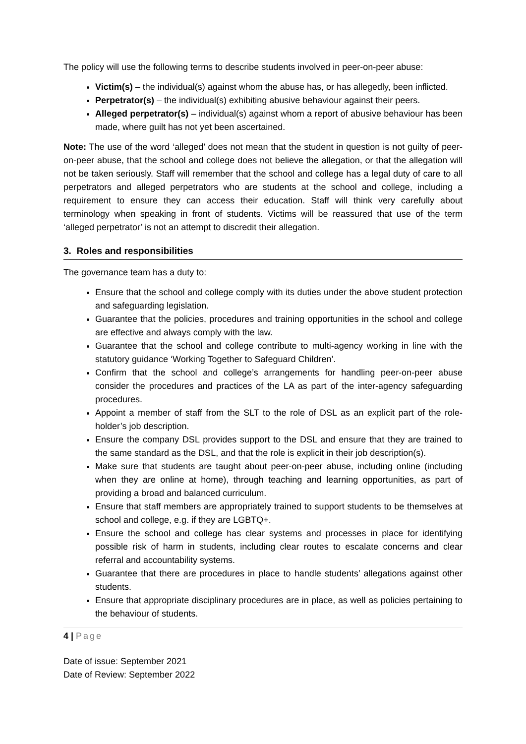The policy will use the following terms to describe students involved in peer-on-peer abuse:
Victim(s) – the individual(s) against whom the abuse has, or has allegedly, been inflicted.
Perpetrator(s) – the individual(s) exhibiting abusive behaviour against their peers.
Alleged perpetrator(s) – individual(s) against whom a report of abusive behaviour has been made, where guilt has not yet been ascertained.
Note: The use of the word ‘alleged’ does not mean that the student in question is not guilty of peer-on-peer abuse, that the school and college does not believe the allegation, or that the allegation will not be taken seriously. Staff will remember that the school and college has a legal duty of care to all perpetrators and alleged perpetrators who are students at the school and college, including a requirement to ensure they can access their education. Staff will think very carefully about terminology when speaking in front of students. Victims will be reassured that use of the term ‘alleged perpetrator’ is not an attempt to discredit their allegation.
3. Roles and responsibilities
The governance team has a duty to:
Ensure that the school and college comply with its duties under the above student protection and safeguarding legislation.
Guarantee that the policies, procedures and training opportunities in the school and college are effective and always comply with the law.
Guarantee that the school and college contribute to multi-agency working in line with the statutory guidance ‘Working Together to Safeguard Children’.
Confirm that the school and college’s arrangements for handling peer-on-peer abuse consider the procedures and practices of the LA as part of the inter-agency safeguarding procedures.
Appoint a member of staff from the SLT to the role of DSL as an explicit part of the role-holder’s job description.
Ensure the company DSL provides support to the DSL and ensure that they are trained to the same standard as the DSL, and that the role is explicit in their job description(s).
Make sure that students are taught about peer-on-peer abuse, including online (including when they are online at home), through teaching and learning opportunities, as part of providing a broad and balanced curriculum.
Ensure that staff members are appropriately trained to support students to be themselves at school and college, e.g. if they are LGBTQ+.
Ensure the school and college has clear systems and processes in place for identifying possible risk of harm in students, including clear routes to escalate concerns and clear referral and accountability systems.
Guarantee that there are procedures in place to handle students’ allegations against other students.
Ensure that appropriate disciplinary procedures are in place, as well as policies pertaining to the behaviour of students.
4 | Page
Date of issue: September 2021
Date of Review: September 2022